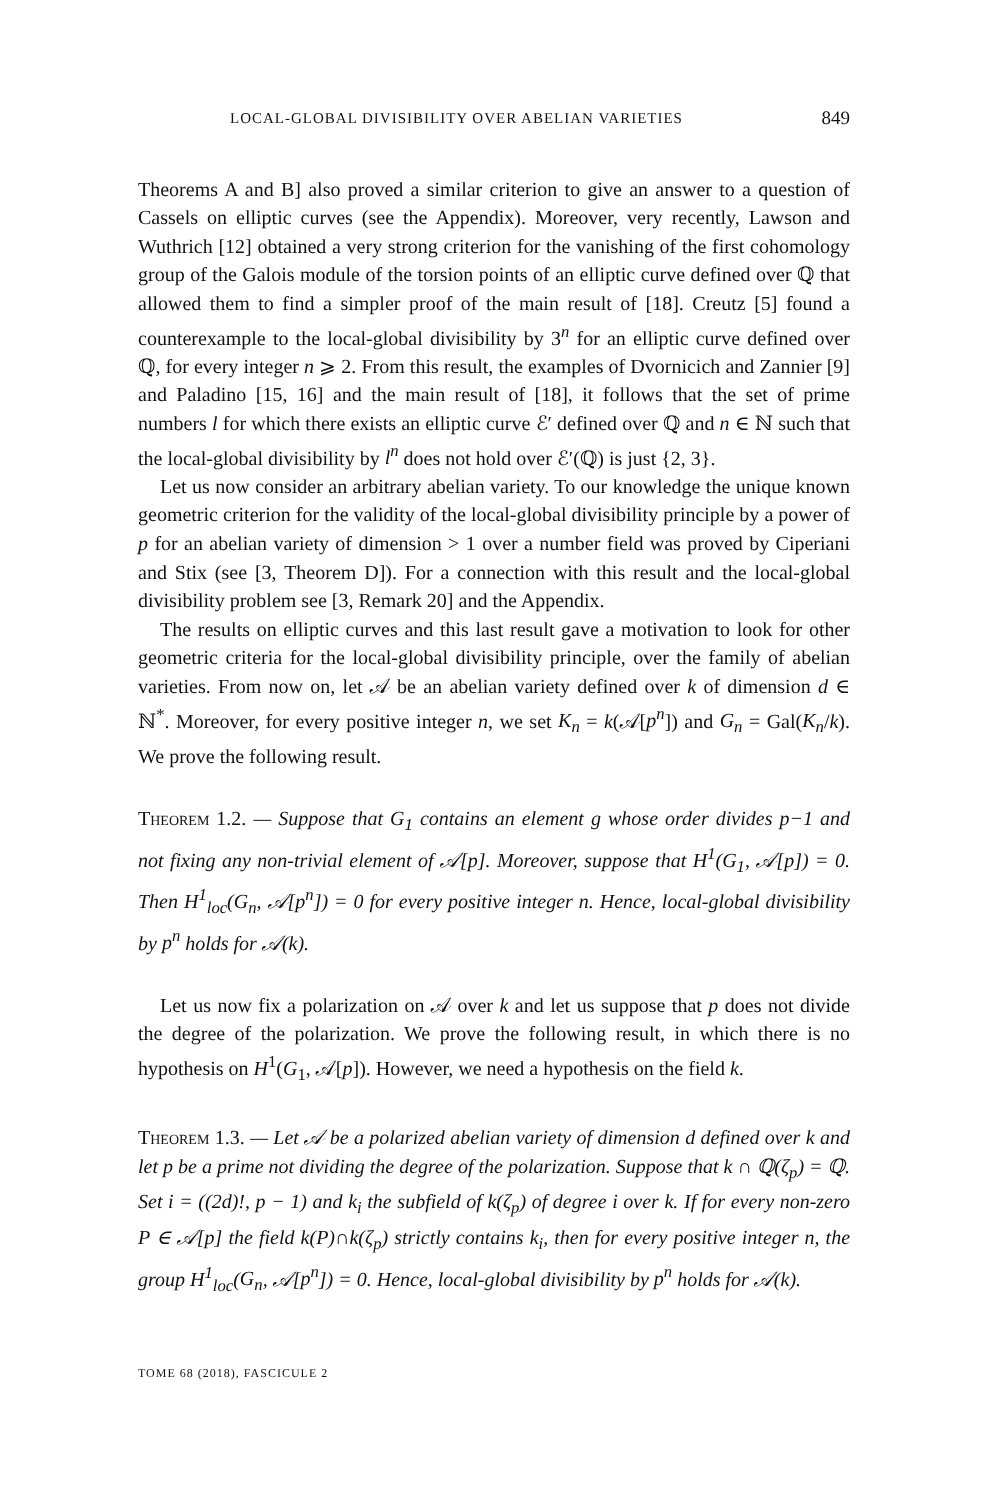LOCAL-GLOBAL DIVISIBILITY OVER ABELIAN VARIETIES 849
Theorems A and B] also proved a similar criterion to give an answer to a question of Cassels on elliptic curves (see the Appendix). Moreover, very recently, Lawson and Wuthrich [12] obtained a very strong criterion for the vanishing of the first cohomology group of the Galois module of the torsion points of an elliptic curve defined over ℚ that allowed them to find a simpler proof of the main result of [18]. Creutz [5] found a counterexample to the local-global divisibility by 3<sup>n</sup> for an elliptic curve defined over ℚ, for every integer n ⩾ 2. From this result, the examples of Dvornicich and Zannier [9] and Paladino [15, 16] and the main result of [18], it follows that the set of prime numbers l for which there exists an elliptic curve ℰ′ defined over ℚ and n ∈ ℕ such that the local-global divisibility by l<sup>n</sup> does not hold over ℰ′(ℚ) is just {2, 3}.
Let us now consider an arbitrary abelian variety. To our knowledge the unique known geometric criterion for the validity of the local-global divisibility principle by a power of p for an abelian variety of dimension > 1 over a number field was proved by Ciperiani and Stix (see [3, Theorem D]). For a connection with this result and the local-global divisibility problem see [3, Remark 20] and the Appendix.
The results on elliptic curves and this last result gave a motivation to look for other geometric criteria for the local-global divisibility principle, over the family of abelian varieties. From now on, let 𝒜 be an abelian variety defined over k of dimension d ∈ ℕ<sup>*</sup>. Moreover, for every positive integer n, we set K<sub>n</sub> = k(𝒜[p<sup>n</sup>]) and G<sub>n</sub> = Gal(K<sub>n</sub>/k). We prove the following result.
Theorem 1.2. — Suppose that G<sub>1</sub> contains an element g whose order divides p−1 and not fixing any non-trivial element of 𝒜[p]. Moreover, suppose that H<sup>1</sup>(G<sub>1</sub>, 𝒜[p]) = 0. Then H<sup>1</sup><sub>loc</sub>(G<sub>n</sub>, 𝒜[p<sup>n</sup>]) = 0 for every positive integer n. Hence, local-global divisibility by p<sup>n</sup> holds for 𝒜(k).
Let us now fix a polarization on 𝒜 over k and let us suppose that p does not divide the degree of the polarization. We prove the following result, in which there is no hypothesis on H<sup>1</sup>(G<sub>1</sub>, 𝒜[p]). However, we need a hypothesis on the field k.
Theorem 1.3. — Let 𝒜 be a polarized abelian variety of dimension d defined over k and let p be a prime not dividing the degree of the polarization. Suppose that k ∩ ℚ(ζ<sub>p</sub>) = ℚ. Set i = ((2d)!, p − 1) and k<sub>i</sub> the subfield of k(ζ<sub>p</sub>) of degree i over k. If for every non-zero P ∈ 𝒜[p] the field k(P)∩k(ζ<sub>p</sub>) strictly contains k<sub>i</sub>, then for every positive integer n, the group H<sup>1</sup><sub>loc</sub>(G<sub>n</sub>, 𝒜[p<sup>n</sup>]) = 0. Hence, local-global divisibility by p<sup>n</sup> holds for 𝒜(k).
TOME 68 (2018), FASCICULE 2